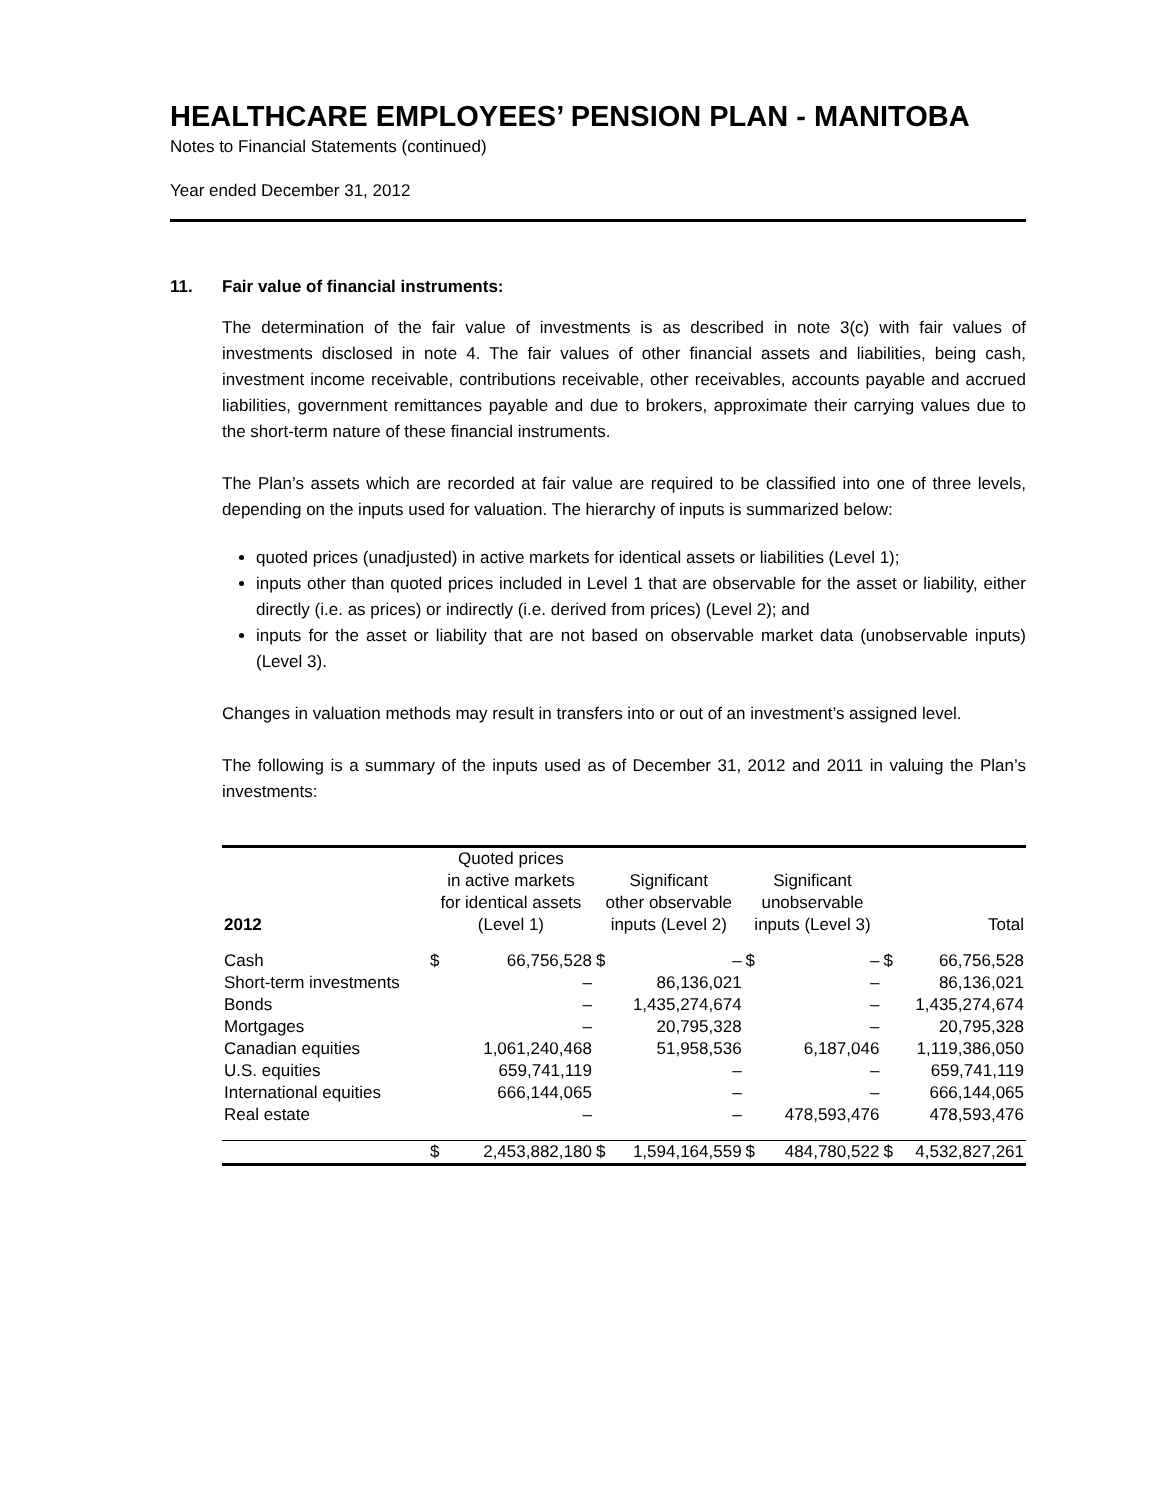HEALTHCARE EMPLOYEES’ PENSION PLAN - MANITOBA
Notes to Financial Statements (continued)
Year ended December 31, 2012
11. Fair value of financial instruments:
The determination of the fair value of investments is as described in note 3(c) with fair values of investments disclosed in note 4. The fair values of other financial assets and liabilities, being cash, investment income receivable, contributions receivable, other receivables, accounts payable and accrued liabilities, government remittances payable and due to brokers, approximate their carrying values due to the short-term nature of these financial instruments.
The Plan’s assets which are recorded at fair value are required to be classified into one of three levels, depending on the inputs used for valuation. The hierarchy of inputs is summarized below:
quoted prices (unadjusted) in active markets for identical assets or liabilities (Level 1);
inputs other than quoted prices included in Level 1 that are observable for the asset or liability, either directly (i.e. as prices) or indirectly (i.e. derived from prices) (Level 2); and
inputs for the asset or liability that are not based on observable market data (unobservable inputs) (Level 3).
Changes in valuation methods may result in transfers into or out of an investment’s assigned level.
The following is a summary of the inputs used as of December 31, 2012 and 2011 in valuing the Plan’s investments:
| 2012 | Quoted prices in active markets for identical assets (Level 1) | | Significant other observable inputs (Level 2) | | Significant unobservable inputs (Level 3) | | Total | |
| --- | --- | --- | --- | --- | --- | --- | --- | --- |
| Cash | $ | 66,756,528 | $ | – | $ | – | $ | 66,756,528 |
| Short-term investments | | – | | 86,136,021 | | – | | 86,136,021 |
| Bonds | | – | | 1,435,274,674 | | – | | 1,435,274,674 |
| Mortgages | | – | | 20,795,328 | | – | | 20,795,328 |
| Canadian equities | | 1,061,240,468 | | 51,958,536 | | 6,187,046 | | 1,119,386,050 |
| U.S. equities | | 659,741,119 | | – | | – | | 659,741,119 |
| International equities | | 666,144,065 | | – | | – | | 666,144,065 |
| Real estate | | – | | – | | 478,593,476 | | 478,593,476 |
| | $ | 2,453,882,180 | $ | 1,594,164,559 | $ | 484,780,522 | $ | 4,532,827,261 |